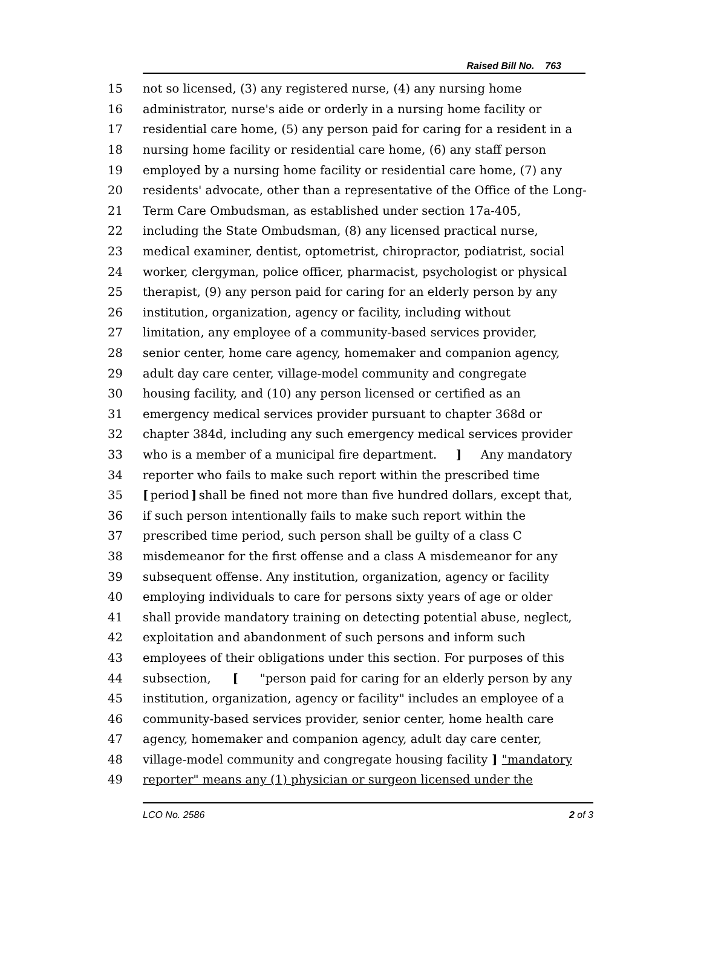Raised Bill No. 763
15 not so licensed, (3) any registered nurse, (4) any nursing home
16 administrator, nurse's aide or orderly in a nursing home facility or
17 residential care home, (5) any person paid for caring for a resident in a
18 nursing home facility or residential care home, (6) any staff person
19 employed by a nursing home facility or residential care home, (7) any
20 residents' advocate, other than a representative of the Office of the Long-
21 Term Care Ombudsman, as established under section 17a-405,
22 including the State Ombudsman, (8) any licensed practical nurse,
23 medical examiner, dentist, optometrist, chiropractor, podiatrist, social
24 worker, clergyman, police officer, pharmacist, psychologist or physical
25 therapist, (9) any person paid for caring for an elderly person by any
26 institution, organization, agency or facility, including without
27 limitation, any employee of a community-based services provider,
28 senior center, home care agency, homemaker and companion agency,
29 adult day care center, village-model community and congregate
30 housing facility, and (10) any person licensed or certified as an
31 emergency medical services provider pursuant to chapter 368d or
32 chapter 384d, including any such emergency medical services provider
33 who is a member of a municipal fire department.] Any mandatory
34 reporter who fails to make such report within the prescribed time
35 [period] shall be fined not more than five hundred dollars, except that,
36 if such person intentionally fails to make such report within the
37 prescribed time period, such person shall be guilty of a class C
38 misdemeanor for the first offense and a class A misdemeanor for any
39 subsequent offense. Any institution, organization, agency or facility
40 employing individuals to care for persons sixty years of age or older
41 shall provide mandatory training on detecting potential abuse, neglect,
42 exploitation and abandonment of such persons and inform such
43 employees of their obligations under this section. For purposes of this
44 subsection, ["person paid for caring for an elderly person by any
45 institution, organization, agency or facility" includes an employee of a
46 community-based services provider, senior center, home health care
47 agency, homemaker and companion agency, adult day care center,
48 village-model community and congregate housing facility] "mandatory
49 reporter" means any (1) physician or surgeon licensed under the
LCO No. 2586 2 of 3